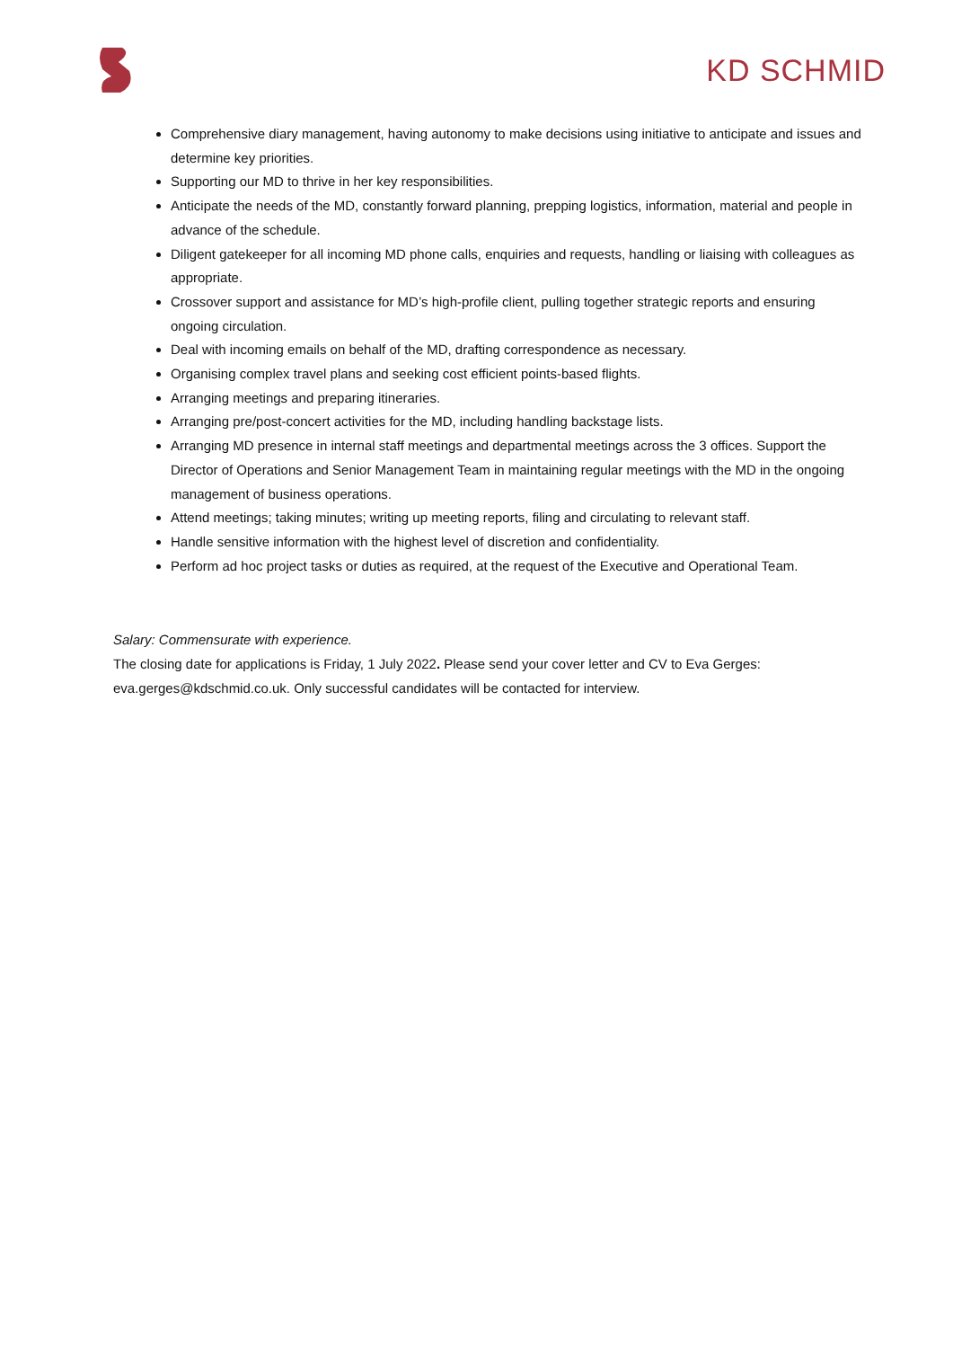KD SCHMID
Comprehensive diary management, having autonomy to make decisions using initiative to anticipate and issues and determine key priorities.
Supporting our MD to thrive in her key responsibilities.
Anticipate the needs of the MD, constantly forward planning, prepping logistics, information, material and people in advance of the schedule.
Diligent gatekeeper for all incoming MD phone calls, enquiries and requests, handling or liaising with colleagues as appropriate.
Crossover support and assistance for MD’s high-profile client, pulling together strategic reports and ensuring ongoing circulation.
Deal with incoming emails on behalf of the MD, drafting correspondence as necessary.
Organising complex travel plans and seeking cost efficient points-based flights.
Arranging meetings and preparing itineraries.
Arranging pre/post-concert activities for the MD, including handling backstage lists.
Arranging MD presence in internal staff meetings and departmental meetings across the 3 offices. Support the Director of Operations and Senior Management Team in maintaining regular meetings with the MD in the ongoing management of business operations.
Attend meetings; taking minutes; writing up meeting reports, filing and circulating to relevant staff.
Handle sensitive information with the highest level of discretion and confidentiality.
Perform ad hoc project tasks or duties as required, at the request of the Executive and Operational Team.
Salary: Commensurate with experience.
The closing date for applications is Friday, 1 July 2022. Please send your cover letter and CV to Eva Gerges: eva.gerges@kdschmid.co.uk. Only successful candidates will be contacted for interview.